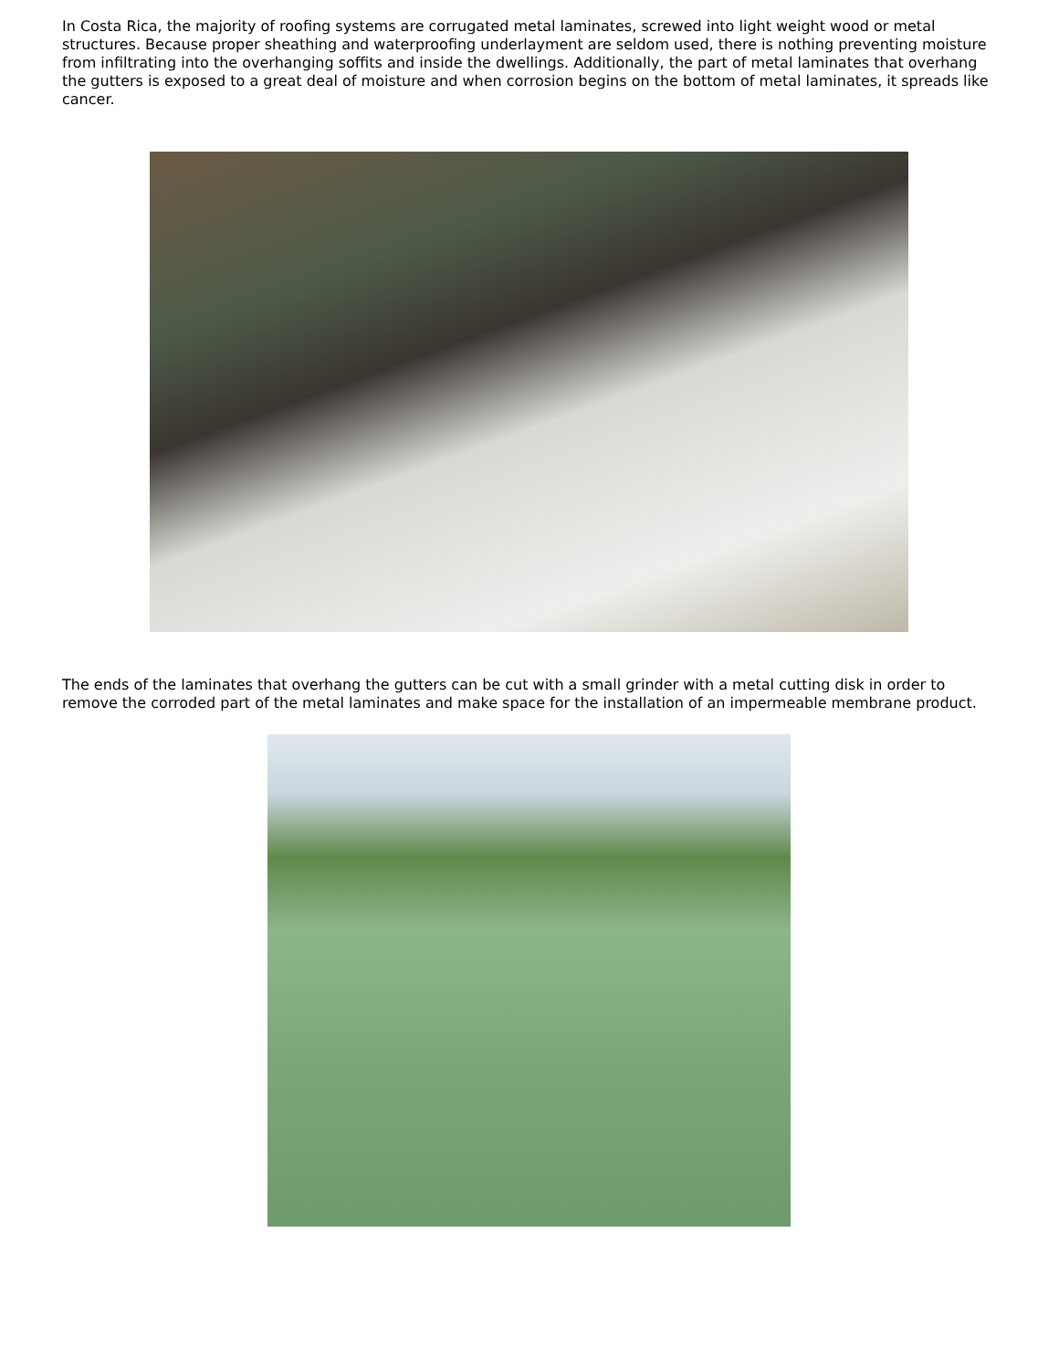In Costa Rica, the majority of roofing systems are corrugated metal laminates, screwed into light weight wood or metal structures. Because proper sheathing and waterproofing underlayment are seldom used, there is nothing preventing moisture from infiltrating into the overhanging soffits and inside the dwellings. Additionally, the part of metal laminates that overhang the gutters is exposed to a great deal of moisture and when corrosion begins on the bottom of metal laminates, it spreads like cancer.
The ends of the laminates that overhang the gutters can be cut with a small grinder with a metal cutting disk in order to remove the corroded part of the metal laminates and make space for the installation of an impermeable membrane product.